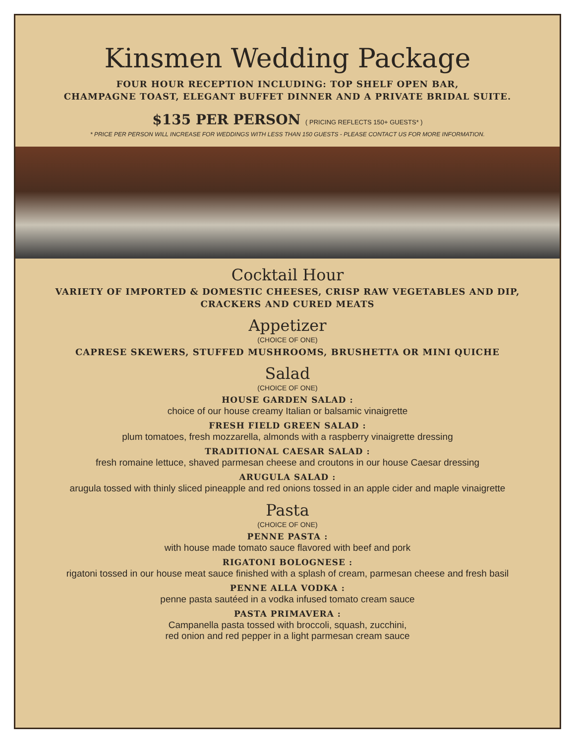Kinsmen Wedding Package
FOUR HOUR RECEPTION INCLUDING: TOP SHELF OPEN BAR,
CHAMPAGNE TOAST, ELEGANT BUFFET DINNER AND A PRIVATE BRIDAL SUITE.
$135 PER PERSON ( PRICING REFLECTS 150+ GUESTS* )
* PRICE PER PERSON WILL INCREASE FOR WEDDINGS WITH LESS THAN 150 GUESTS - PLEASE CONTACT US FOR MORE INFORMATION.
Cocktail Hour
VARIETY OF IMPORTED & DOMESTIC CHEESES, CRISP RAW VEGETABLES AND DIP,
CRACKERS AND CURED MEATS
Appetizer
(CHOICE OF ONE)
CAPRESE SKEWERS, STUFFED MUSHROOMS, BRUSHETTA OR MINI QUICHE
Salad
(CHOICE OF ONE)
HOUSE GARDEN SALAD :
choice of our house creamy Italian or balsamic vinaigrette
FRESH FIELD GREEN SALAD :
plum tomatoes, fresh mozzarella, almonds with a raspberry vinaigrette dressing
TRADITIONAL CAESAR SALAD :
fresh romaine lettuce, shaved parmesan cheese and croutons in our house Caesar dressing
ARUGULA SALAD :
arugula tossed with thinly sliced pineapple and red onions tossed in an apple cider and maple vinaigrette
Pasta
(CHOICE OF ONE)
PENNE PASTA :
with house made tomato sauce flavored with beef and pork
RIGATONI BOLOGNESE :
rigatoni tossed in our house meat sauce finished with a splash of cream, parmesan cheese and fresh basil
PENNE ALLA VODKA :
penne pasta sautéed in a vodka infused tomato cream sauce
PASTA PRIMAVERA :
Campanella pasta tossed with broccoli, squash, zucchini,
red onion and red pepper in a light parmesan cream sauce